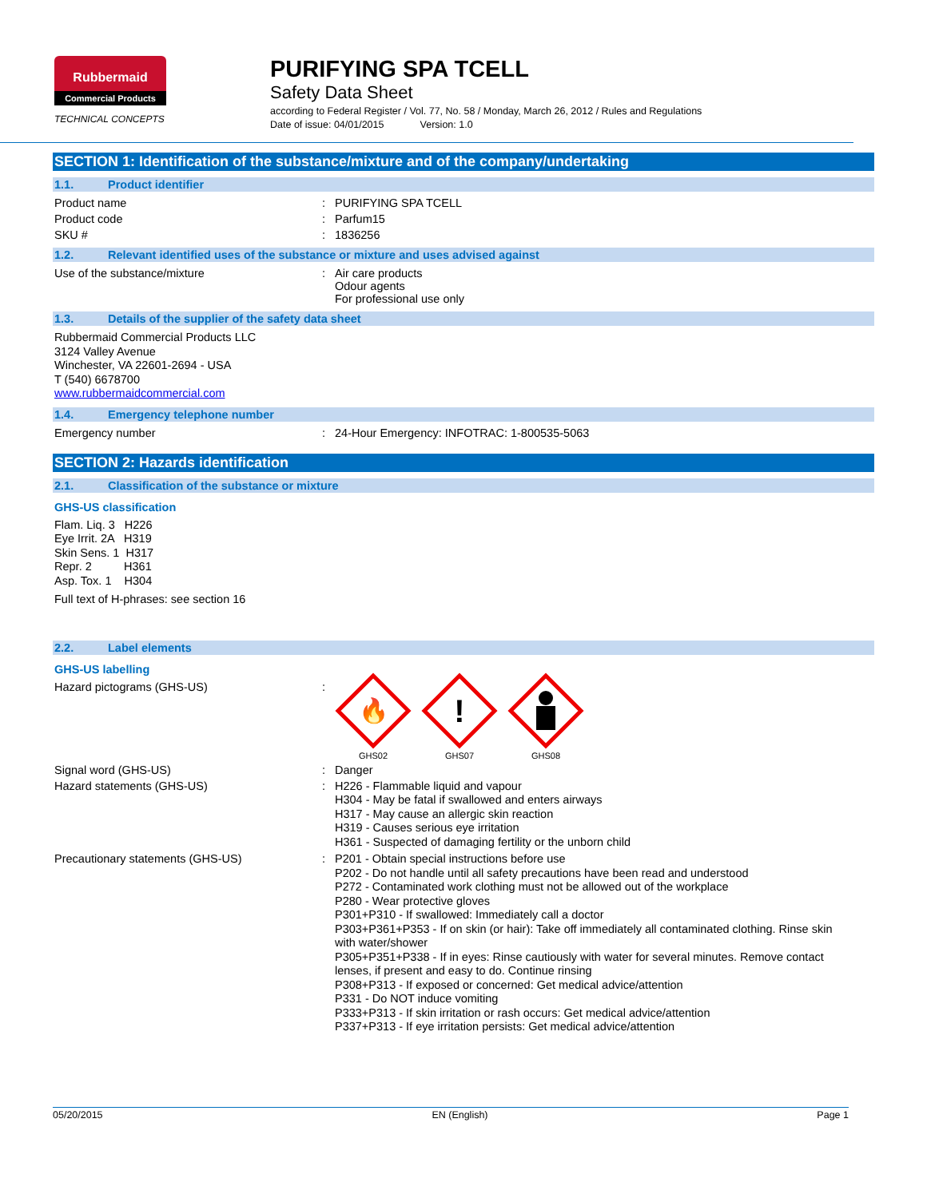Rubbermaid
Commercial Products
TECHNICAL CONCEPTS
PURIFYING SPA TCELL
Safety Data Sheet
according to Federal Register / Vol. 77, No. 58 / Monday, March 26, 2012 / Rules and Regulations
Date of issue: 04/01/2015 Version: 1.0
SECTION 1: Identification of the substance/mixture and of the company/undertaking
1.1. Product identifier
Product name : PURIFYING SPA TCELL
Product code : Parfum15
SKU # : 1836256
1.2. Relevant identified uses of the substance or mixture and uses advised against
Use of the substance/mixture : Air care products
Odour agents
For professional use only
1.3. Details of the supplier of the safety data sheet
Rubbermaid Commercial Products LLC
3124 Valley Avenue
Winchester, VA 22601-2694 - USA
T (540) 6678700
www.rubbermaidcommercial.com
1.4. Emergency telephone number
Emergency number : 24-Hour Emergency: INFOTRAC: 1-800535-5063
SECTION 2: Hazards identification
2.1. Classification of the substance or mixture
GHS-US classification
Flam. Liq. 3 H226
Eye Irrit. 2A H319
Skin Sens. 1 H317
Repr. 2 H361
Asp. Tox. 1 H304
Full text of H-phrases: see section 16
2.2. Label elements
GHS-US labelling
Hazard pictograms (GHS-US) :
🔥
GHS02
!
GHS07
GHS08
Signal word (GHS-US) : Danger
Hazard statements (GHS-US) :
H226 - Flammable liquid and vapour
H304 - May be fatal if swallowed and enters airways
H317 - May cause an allergic skin reaction
H319 - Causes serious eye irritation
H361 - Suspected of damaging fertility or the unborn child
Precautionary statements (GHS-US) :
P201 - Obtain special instructions before use
P202 - Do not handle until all safety precautions have been read and understood
P272 - Contaminated work clothing must not be allowed out of the workplace
P280 - Wear protective gloves
P301+P310 - If swallowed: Immediately call a doctor
P303+P361+P353 - If on skin (or hair): Take off immediately all contaminated clothing. Rinse skin with water/shower
P305+P351+P338 - If in eyes: Rinse cautiously with water for several minutes. Remove contact lenses, if present and easy to do. Continue rinsing
P308+P313 - If exposed or concerned: Get medical advice/attention
P331 - Do NOT induce vomiting
P333+P313 - If skin irritation or rash occurs: Get medical advice/attention
P337+P313 - If eye irritation persists: Get medical advice/attention
05/20/2015 EN (English) Page 1